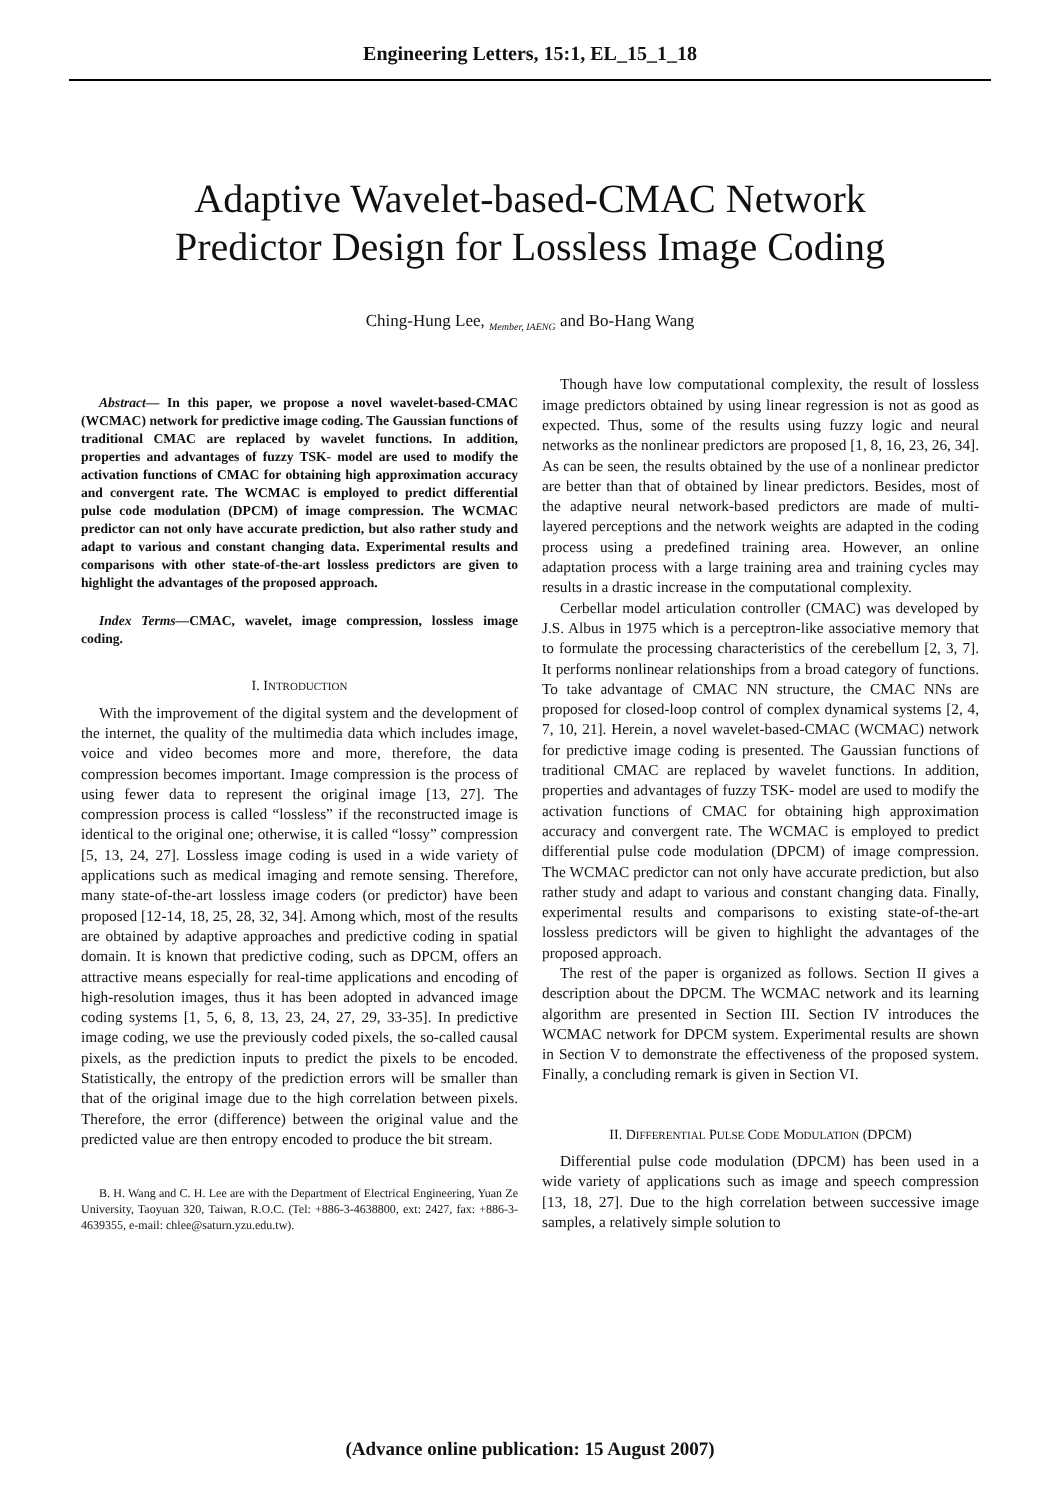Engineering Letters, 15:1, EL_15_1_18
Adaptive Wavelet-based-CMAC Network
Predictor Design for Lossless Image Coding
Ching-Hung Lee, <sub>Member, IAENG</sub> and Bo-Hang Wang
Abstract— In this paper, we propose a novel wavelet-based-CMAC (WCMAC) network for predictive image coding. The Gaussian functions of traditional CMAC are replaced by wavelet functions. In addition, properties and advantages of fuzzy TSK- model are used to modify the activation functions of CMAC for obtaining high approximation accuracy and convergent rate. The WCMAC is employed to predict differential pulse code modulation (DPCM) of image compression. The WCMAC predictor can not only have accurate prediction, but also rather study and adapt to various and constant changing data. Experimental results and comparisons with other state-of-the-art lossless predictors are given to highlight the advantages of the proposed approach.
Index Terms—CMAC, wavelet, image compression, lossless image coding.
I. INTRODUCTION
With the improvement of the digital system and the development of the internet, the quality of the multimedia data which includes image, voice and video becomes more and more, therefore, the data compression becomes important. Image compression is the process of using fewer data to represent the original image [13, 27]. The compression process is called “lossless” if the reconstructed image is identical to the original one; otherwise, it is called “lossy” compression [5, 13, 24, 27]. Lossless image coding is used in a wide variety of applications such as medical imaging and remote sensing. Therefore, many state-of-the-art lossless image coders (or predictor) have been proposed [12-14, 18, 25, 28, 32, 34]. Among which, most of the results are obtained by adaptive approaches and predictive coding in spatial domain. It is known that predictive coding, such as DPCM, offers an attractive means especially for real-time applications and encoding of high-resolution images, thus it has been adopted in advanced image coding systems [1, 5, 6, 8, 13, 23, 24, 27, 29, 33-35]. In predictive image coding, we use the previously coded pixels, the so-called causal pixels, as the prediction inputs to predict the pixels to be encoded. Statistically, the entropy of the prediction errors will be smaller than that of the original image due to the high correlation between pixels. Therefore, the error (difference) between the original value and the predicted value are then entropy encoded to produce the bit stream.
B. H. Wang and C. H. Lee are with the Department of Electrical Engineering, Yuan Ze University, Taoyuan 320, Taiwan, R.O.C. (Tel: +886-3-4638800, ext: 2427, fax: +886-3-4639355, e-mail: chlee@saturn.yzu.edu.tw).
Though have low computational complexity, the result of lossless image predictors obtained by using linear regression is not as good as expected. Thus, some of the results using fuzzy logic and neural networks as the nonlinear predictors are proposed [1, 8, 16, 23, 26, 34]. As can be seen, the results obtained by the use of a nonlinear predictor are better than that of obtained by linear predictors. Besides, most of the adaptive neural network-based predictors are made of multi-layered perceptions and the network weights are adapted in the coding process using a predefined training area. However, an online adaptation process with a large training area and training cycles may results in a drastic increase in the computational complexity.
Cerbellar model articulation controller (CMAC) was developed by J.S. Albus in 1975 which is a perceptron-like associative memory that to formulate the processing characteristics of the cerebellum [2, 3, 7]. It performs nonlinear relationships from a broad category of functions. To take advantage of CMAC NN structure, the CMAC NNs are proposed for closed-loop control of complex dynamical systems [2, 4, 7, 10, 21]. Herein, a novel wavelet-based-CMAC (WCMAC) network for predictive image coding is presented. The Gaussian functions of traditional CMAC are replaced by wavelet functions. In addition, properties and advantages of fuzzy TSK- model are used to modify the activation functions of CMAC for obtaining high approximation accuracy and convergent rate. The WCMAC is employed to predict differential pulse code modulation (DPCM) of image compression. The WCMAC predictor can not only have accurate prediction, but also rather study and adapt to various and constant changing data. Finally, experimental results and comparisons to existing state-of-the-art lossless predictors will be given to highlight the advantages of the proposed approach.
The rest of the paper is organized as follows. Section II gives a description about the DPCM. The WCMAC network and its learning algorithm are presented in Section III. Section IV introduces the WCMAC network for DPCM system. Experimental results are shown in Section V to demonstrate the effectiveness of the proposed system. Finally, a concluding remark is given in Section VI.
II. DIFFERENTIAL PULSE CODE MODULATION (DPCM)
Differential pulse code modulation (DPCM) has been used in a wide variety of applications such as image and speech compression [13, 18, 27]. Due to the high correlation between successive image samples, a relatively simple solution to
(Advance online publication: 15 August 2007)